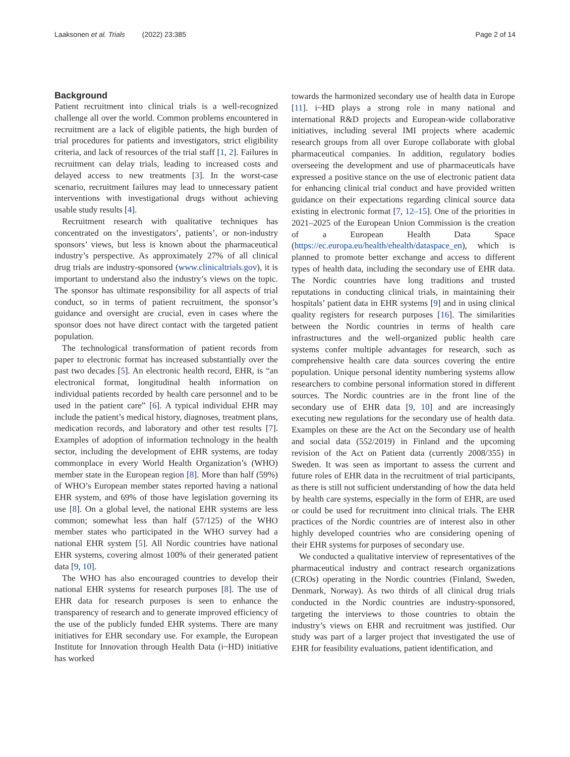Laaksonen et al. Trials (2022) 23:385
Page 2 of 14
Background
Patient recruitment into clinical trials is a well-recognized challenge all over the world. Common problems encountered in recruitment are a lack of eligible patients, the high burden of trial procedures for patients and investigators, strict eligibility criteria, and lack of resources of the trial staff [1, 2]. Failures in recruitment can delay trials, leading to increased costs and delayed access to new treatments [3]. In the worst-case scenario, recruitment failures may lead to unnecessary patient interventions with investigational drugs without achieving usable study results [4].
Recruitment research with qualitative techniques has concentrated on the investigators’, patients’, or non-industry sponsors’ views, but less is known about the pharmaceutical industry’s perspective. As approximately 27% of all clinical drug trials are industry-sponsored (www.clinicaltrials.gov), it is important to understand also the industry’s views on the topic. The sponsor has ultimate responsibility for all aspects of trial conduct, so in terms of patient recruitment, the sponsor’s guidance and oversight are crucial, even in cases where the sponsor does not have direct contact with the targeted patient population.
The technological transformation of patient records from paper to electronic format has increased substantially over the past two decades [5]. An electronic health record, EHR, is “an electronical format, longitudinal health information on individual patients recorded by health care personnel and to be used in the patient care” [6]. A typical individual EHR may include the patient’s medical history, diagnoses, treatment plans, medication records, and laboratory and other test results [7]. Examples of adoption of information technology in the health sector, including the development of EHR systems, are today commonplace in every World Health Organization’s (WHO) member state in the European region [8]. More than half (59%) of WHO’s European member states reported having a national EHR system, and 69% of those have legislation governing its use [8]. On a global level, the national EHR systems are less common; somewhat less than half (57/125) of the WHO member states who participated in the WHO survey had a national EHR system [5]. All Nordic countries have national EHR systems, covering almost 100% of their generated patient data [9, 10].
The WHO has also encouraged countries to develop their national EHR systems for research purposes [8]. The use of EHR data for research purposes is seen to enhance the transparency of research and to generate improved efficiency of the use of the publicly funded EHR systems. There are many initiatives for EHR secondary use. For example, the European Institute for Innovation through Health Data (i~HD) initiative has worked
towards the harmonized secondary use of health data in Europe [11]. i~HD plays a strong role in many national and international R&D projects and European-wide collaborative initiatives, including several IMI projects where academic research groups from all over Europe collaborate with global pharmaceutical companies. In addition, regulatory bodies overseeing the development and use of pharmaceuticals have expressed a positive stance on the use of electronic patient data for enhancing clinical trial conduct and have provided written guidance on their expectations regarding clinical source data existing in electronic format [7, 12–15]. One of the priorities in 2021–2025 of the European Union Commission is the creation of a European Health Data Space (https://ec.europa.eu/health/ehealth/dataspace_en), which is planned to promote better exchange and access to different types of health data, including the secondary use of EHR data. The Nordic countries have long traditions and trusted reputations in conducting clinical trials, in maintaining their hospitals’ patient data in EHR systems [9] and in using clinical quality registers for research purposes [16]. The similarities between the Nordic countries in terms of health care infrastructures and the well-organized public health care systems confer multiple advantages for research, such as comprehensive health care data sources covering the entire population. Unique personal identity numbering systems allow researchers to combine personal information stored in different sources. The Nordic countries are in the front line of the secondary use of EHR data [9, 10] and are increasingly executing new regulations for the secondary use of health data. Examples on these are the Act on the Secondary use of health and social data (552/2019) in Finland and the upcoming revision of the Act on Patient data (currently 2008/355) in Sweden. It was seen as important to assess the current and future roles of EHR data in the recruitment of trial participants, as there is still not sufficient understanding of how the data held by health care systems, especially in the form of EHR, are used or could be used for recruitment into clinical trials. The EHR practices of the Nordic countries are of interest also in other highly developed countries who are considering opening of their EHR systems for purposes of secondary use.
We conducted a qualitative interview of representatives of the pharmaceutical industry and contract research organizations (CROs) operating in the Nordic countries (Finland, Sweden, Denmark, Norway). As two thirds of all clinical drug trials conducted in the Nordic countries are industry-sponsored, targeting the interviews to those countries to obtain the industry’s views on EHR and recruitment was justified. Our study was part of a larger project that investigated the use of EHR for feasibility evaluations, patient identification, and